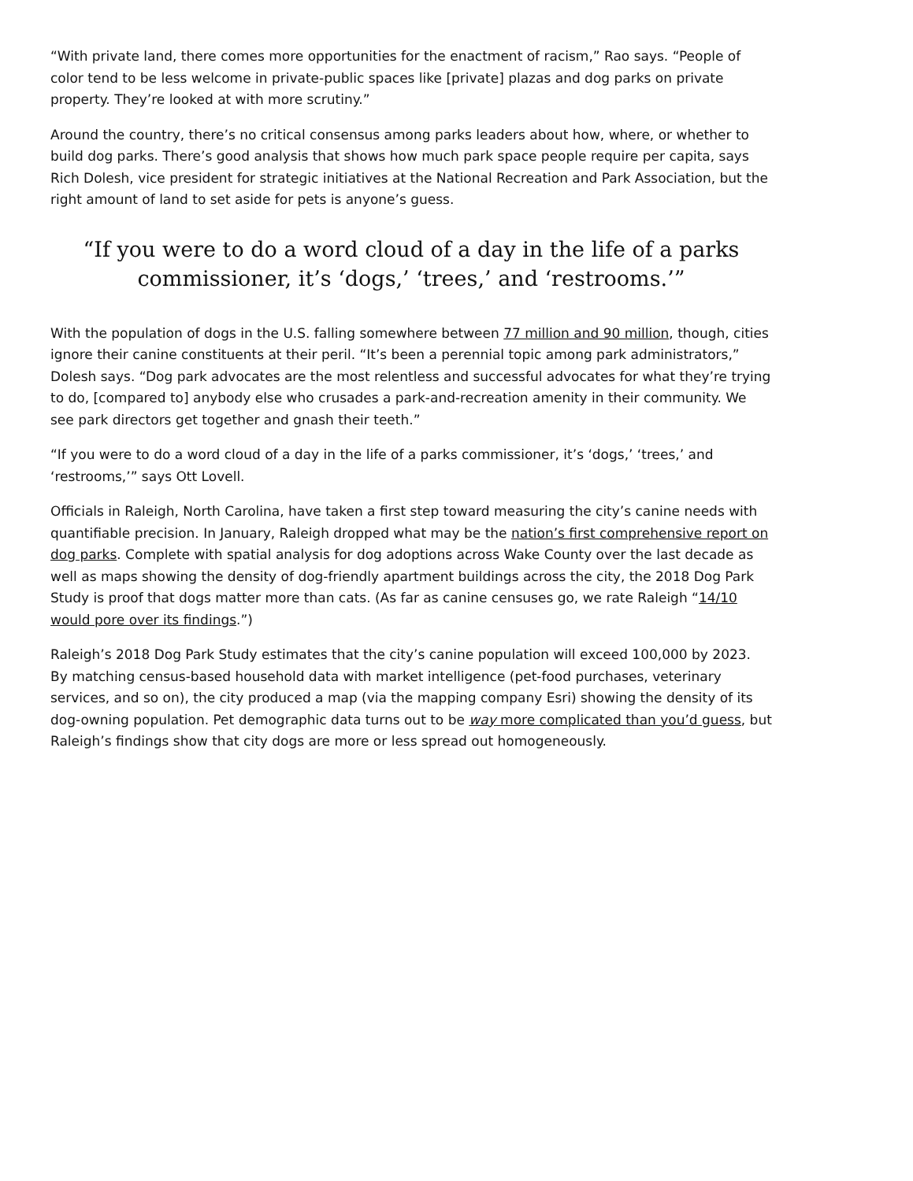“With private land, there comes more opportunities for the enactment of racism,” Rao says. “People of color tend to be less welcome in private-public spaces like [private] plazas and dog parks on private property. They’re looked at with more scrutiny.”
Around the country, there’s no critical consensus among parks leaders about how, where, or whether to build dog parks. There’s good analysis that shows how much park space people require per capita, says Rich Dolesh, vice president for strategic initiatives at the National Recreation and Park Association, but the right amount of land to set aside for pets is anyone’s guess.
“If you were to do a word cloud of a day in the life of a parks commissioner, it’s ‘dogs,’ ‘trees,’ and ‘restrooms.’”
With the population of dogs in the U.S. falling somewhere between 77 million and 90 million, though, cities ignore their canine constituents at their peril. “It’s been a perennial topic among park administrators,” Dolesh says. “Dog park advocates are the most relentless and successful advocates for what they’re trying to do, [compared to] anybody else who crusades a park-and-recreation amenity in their community. We see park directors get together and gnash their teeth.”
“If you were to do a word cloud of a day in the life of a parks commissioner, it’s ‘dogs,’ ‘trees,’ and ‘restrooms,’” says Ott Lovell.
Officials in Raleigh, North Carolina, have taken a first step toward measuring the city’s canine needs with quantifiable precision. In January, Raleigh dropped what may be the nation’s first comprehensive report on dog parks. Complete with spatial analysis for dog adoptions across Wake County over the last decade as well as maps showing the density of dog-friendly apartment buildings across the city, the 2018 Dog Park Study is proof that dogs matter more than cats. (As far as canine censuses go, we rate Raleigh “14/10 would pore over its findings.”)
Raleigh’s 2018 Dog Park Study estimates that the city’s canine population will exceed 100,000 by 2023. By matching census-based household data with market intelligence (pet-food purchases, veterinary services, and so on), the city produced a map (via the mapping company Esri) showing the density of its dog-owning population. Pet demographic data turns out to be way more complicated than you’d guess, but Raleigh’s findings show that city dogs are more or less spread out homogeneously.